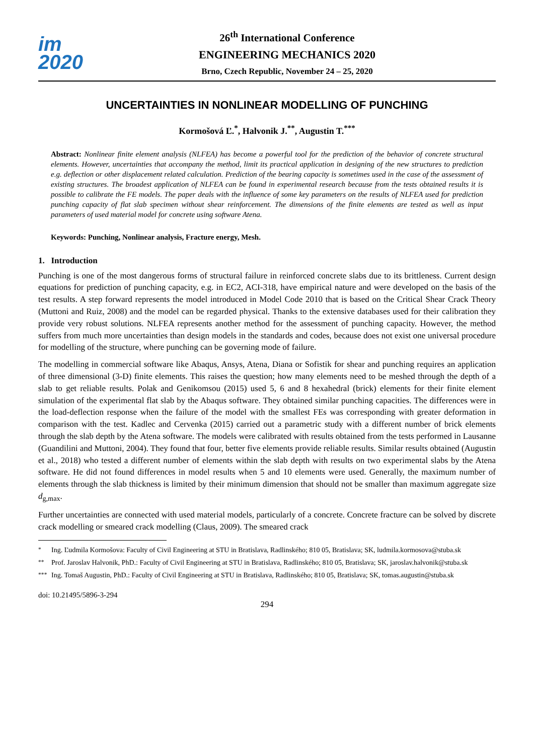im
2020
26<sup>th</sup> International Conference
ENGINEERING MECHANICS 2020
Brno, Czech Republic, November 24 – 25, 2020
UNCERTAINTIES IN NONLINEAR MODELLING OF PUNCHING
Kormošová Ľ.<sup>*</sup>, Halvonik J.<sup>**</sup>, Augustin T.<sup>***</sup>
Abstract: Nonlinear finite element analysis (NLFEA) has become a powerful tool for the prediction of the behavior of concrete structural elements. However, uncertainties that accompany the method, limit its practical application in designing of the new structures to prediction e.g. deflection or other displacement related calculation. Prediction of the bearing capacity is sometimes used in the case of the assessment of existing structures. The broadest application of NLFEA can be found in experimental research because from the tests obtained results it is possible to calibrate the FE models. The paper deals with the influence of some key parameters on the results of NLFEA used for prediction punching capacity of flat slab specimen without shear reinforcement. The dimensions of the finite elements are tested as well as input parameters of used material model for concrete using software Atena.
Keywords: Punching, Nonlinear analysis, Fracture energy, Mesh.
1. Introduction
Punching is one of the most dangerous forms of structural failure in reinforced concrete slabs due to its brittleness. Current design equations for prediction of punching capacity, e.g. in EC2, ACI-318, have empirical nature and were developed on the basis of the test results. A step forward represents the model introduced in Model Code 2010 that is based on the Critical Shear Crack Theory (Muttoni and Ruiz, 2008) and the model can be regarded physical. Thanks to the extensive databases used for their calibration they provide very robust solutions. NLFEA represents another method for the assessment of punching capacity. However, the method suffers from much more uncertainties than design models in the standards and codes, because does not exist one universal procedure for modelling of the structure, where punching can be governing mode of failure.
The modelling in commercial software like Abaqus, Ansys, Atena, Diana or Sofistik for shear and punching requires an application of three dimensional (3-D) finite elements. This raises the question; how many elements need to be meshed through the depth of a slab to get reliable results. Polak and Genikomsou (2015) used 5, 6 and 8 hexahedral (brick) elements for their finite element simulation of the experimental flat slab by the Abaqus software. They obtained similar punching capacities. The differences were in the load-deflection response when the failure of the model with the smallest FEs was corresponding with greater deformation in comparison with the test. Kadlec and Cervenka (2015) carried out a parametric study with a different number of brick elements through the slab depth by the Atena software. The models were calibrated with results obtained from the tests performed in Lausanne (Guandilini and Muttoni, 2004). They found that four, better five elements provide reliable results. Similar results obtained (Augustin et al., 2018) who tested a different number of elements within the slab depth with results on two experimental slabs by the Atena software. He did not found differences in model results when 5 and 10 elements were used. Generally, the maximum number of elements through the slab thickness is limited by their minimum dimension that should not be smaller than maximum aggregate size d<sub>g,max</sub>.
Further uncertainties are connected with used material models, particularly of a concrete. Concrete fracture can be solved by discrete crack modelling or smeared crack modelling (Claus, 2009). The smeared crack
<sup>*</sup> Ing. Ľudmila Kormošova: Faculty of Civil Engineering at STU in Bratislava, Radlinského; 810 05, Bratislava; SK, ludmila.kormosova@stuba.sk
<sup>**</sup> Prof. Jaroslav Halvonik, PhD.: Faculty of Civil Engineering at STU in Bratislava, Radlinského; 810 05, Bratislava; SK, jaroslav.halvonik@stuba.sk
<sup>***</sup> Ing. Tomaš Augustin, PhD.: Faculty of Civil Engineering at STU in Bratislava, Radlinského; 810 05, Bratislava; SK, tomas.augustin@stuba.sk
doi: 10.21495/5896-3-294
294